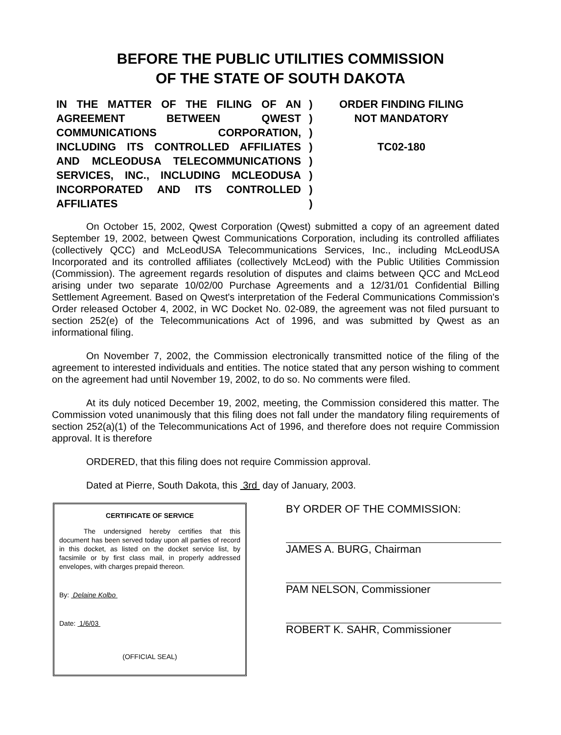BEFORE THE PUBLIC UTILITIES COMMISSION
OF THE STATE OF SOUTH DAKOTA
IN THE MATTER OF THE FILING OF AN AGREEMENT BETWEEN QWEST COMMUNICATIONS CORPORATION, INCLUDING ITS CONTROLLED AFFILIATES AND MCLEODUSA TELECOMMUNICATIONS SERVICES, INC., INCLUDING MCLEODUSA INCORPORATED AND ITS CONTROLLED AFFILIATES
)
)
)
)
)
)
)
)
ORDER FINDING FILING
NOT MANDATORY
TC02-180
On October 15, 2002, Qwest Corporation (Qwest) submitted a copy of an agreement dated September 19, 2002, between Qwest Communications Corporation, including its controlled affiliates (collectively QCC) and McLeodUSA Telecommunications Services, Inc., including McLeodUSA Incorporated and its controlled affiliates (collectively McLeod) with the Public Utilities Commission (Commission). The agreement regards resolution of disputes and claims between QCC and McLeod arising under two separate 10/02/00 Purchase Agreements and a 12/31/01 Confidential Billing Settlement Agreement. Based on Qwest's interpretation of the Federal Communications Commission's Order released October 4, 2002, in WC Docket No. 02-089, the agreement was not filed pursuant to section 252(e) of the Telecommunications Act of 1996, and was submitted by Qwest as an informational filing.
On November 7, 2002, the Commission electronically transmitted notice of the filing of the agreement to interested individuals and entities. The notice stated that any person wishing to comment on the agreement had until November 19, 2002, to do so. No comments were filed.
At its duly noticed December 19, 2002, meeting, the Commission considered this matter. The Commission voted unanimously that this filing does not fall under the mandatory filing requirements of section 252(a)(1) of the Telecommunications Act of 1996, and therefore does not require Commission approval. It is therefore
ORDERED, that this filing does not require Commission approval.
Dated at Pierre, South Dakota, this 3rd day of January, 2003.
CERTIFICATE OF SERVICE
The undersigned hereby certifies that this document has been served today upon all parties of record in this docket, as listed on the docket service list, by facsimile or by first class mail, in properly addressed envelopes, with charges prepaid thereon.
By: Delaine Kolbo
Date: 1/6/03
(OFFICIAL SEAL)
BY ORDER OF THE COMMISSION:
JAMES A. BURG, Chairman
PAM NELSON, Commissioner
ROBERT K. SAHR, Commissioner